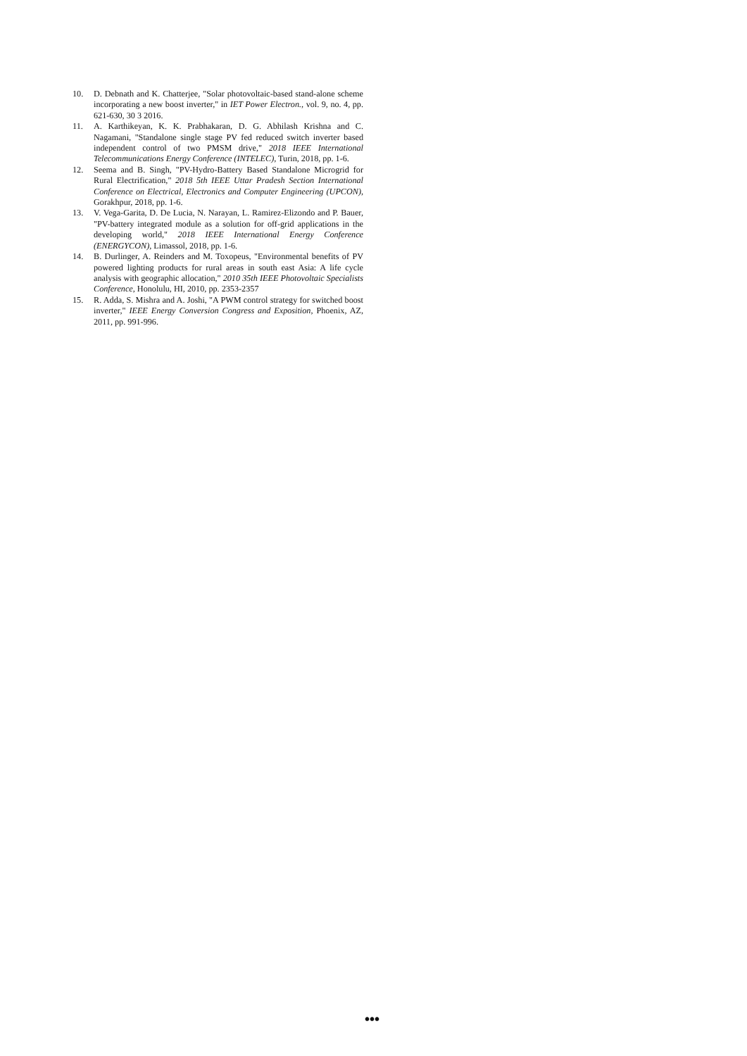10. D. Debnath and K. Chatterjee, "Solar photovoltaic-based stand-alone scheme incorporating a new boost inverter," in IET Power Electron., vol. 9, no. 4, pp. 621-630, 30 3 2016.
11. A. Karthikeyan, K. K. Prabhakaran, D. G. Abhilash Krishna and C. Nagamani, "Standalone single stage PV fed reduced switch inverter based independent control of two PMSM drive," 2018 IEEE International Telecommunications Energy Conference (INTELEC), Turin, 2018, pp. 1-6.
12. Seema and B. Singh, "PV-Hydro-Battery Based Standalone Microgrid for Rural Electrification," 2018 5th IEEE Uttar Pradesh Section International Conference on Electrical, Electronics and Computer Engineering (UPCON), Gorakhpur, 2018, pp. 1-6.
13. V. Vega-Garita, D. De Lucia, N. Narayan, L. Ramirez-Elizondo and P. Bauer, "PV-battery integrated module as a solution for off-grid applications in the developing world," 2018 IEEE International Energy Conference (ENERGYCON), Limassol, 2018, pp. 1-6.
14. B. Durlinger, A. Reinders and M. Toxopeus, "Environmental benefits of PV powered lighting products for rural areas in south east Asia: A life cycle analysis with geographic allocation," 2010 35th IEEE Photovoltaic Specialists Conference, Honolulu, HI, 2010, pp. 2353-2357
15. R. Adda, S. Mishra and A. Joshi, "A PWM control strategy for switched boost inverter," IEEE Energy Conversion Congress and Exposition, Phoenix, AZ, 2011, pp. 991-996.
•••